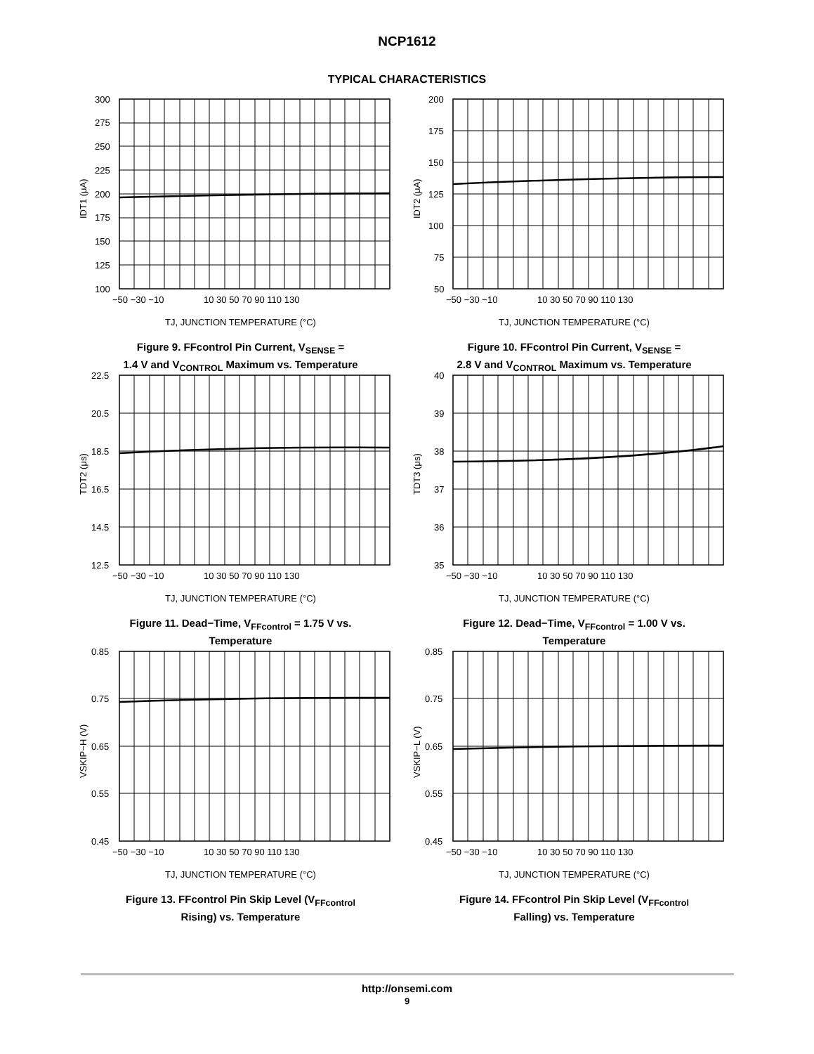NCP1612
TYPICAL CHARACTERISTICS
300
275
250
225
200
175
150
125
100
−50 −30 −10
10 30 50 70 90 110 130
TJ, JUNCTION TEMPERATURE (°C)
IDT1 (μA)
Figure 9. FFcontrol Pin Current, V<sub>SENSE</sub> =
1.4 V and V<sub>CONTROL</sub> Maximum vs. Temperature
200
175
150
125
100
75
50
−50 −30 −10
10 30 50 70 90 110 130
TJ, JUNCTION TEMPERATURE (°C)
IDT2 (μA)
Figure 10. FFcontrol Pin Current, V<sub>SENSE</sub> =
2.8 V and V<sub>CONTROL</sub> Maximum vs. Temperature
22.5
20.5
18.5
16.5
14.5
12.5
−50 −30 −10
10 30 50 70 90 110 130
TJ, JUNCTION TEMPERATURE (°C)
TDT2 (μs)
Figure 11. Dead−Time, V<sub>FFcontrol</sub> = 1.75 V vs.
Temperature
40
39
38
37
36
35
−50 −30 −10
10 30 50 70 90 110 130
TJ, JUNCTION TEMPERATURE (°C)
TDT3 (μs)
Figure 12. Dead−Time, V<sub>FFcontrol</sub> = 1.00 V vs.
Temperature
0.85
0.75
0.65
0.55
0.45
−50 −30 −10
10 30 50 70 90 110 130
TJ, JUNCTION TEMPERATURE (°C)
VSKIP−H (V)
Figure 13. FFcontrol Pin Skip Level (V<sub>FFcontrol</sub>
Rising) vs. Temperature
0.85
0.75
0.65
0.55
0.45
−50 −30 −10
10 30 50 70 90 110 130
TJ, JUNCTION TEMPERATURE (°C)
VSKIP−L (V)
Figure 14. FFcontrol Pin Skip Level (V<sub>FFcontrol</sub>
Falling) vs. Temperature
http://onsemi.com
9